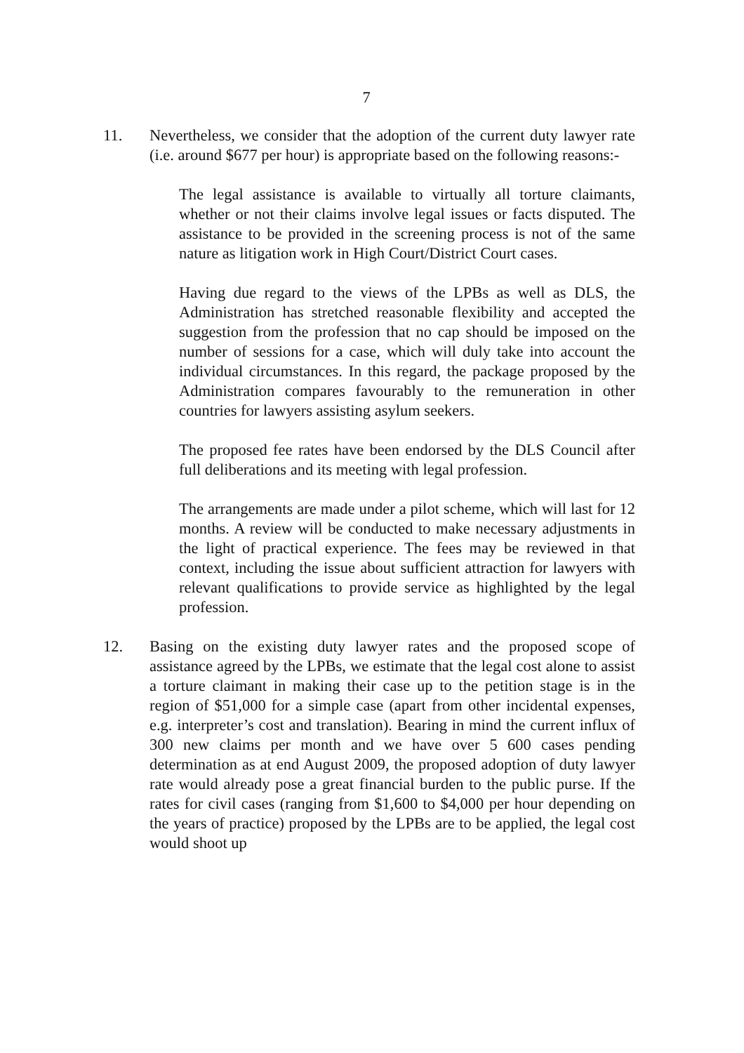7
11. Nevertheless, we consider that the adoption of the current duty lawyer rate (i.e. around $677 per hour) is appropriate based on the following reasons:-
The legal assistance is available to virtually all torture claimants, whether or not their claims involve legal issues or facts disputed. The assistance to be provided in the screening process is not of the same nature as litigation work in High Court/District Court cases.
Having due regard to the views of the LPBs as well as DLS, the Administration has stretched reasonable flexibility and accepted the suggestion from the profession that no cap should be imposed on the number of sessions for a case, which will duly take into account the individual circumstances. In this regard, the package proposed by the Administration compares favourably to the remuneration in other countries for lawyers assisting asylum seekers.
The proposed fee rates have been endorsed by the DLS Council after full deliberations and its meeting with legal profession.
The arrangements are made under a pilot scheme, which will last for 12 months. A review will be conducted to make necessary adjustments in the light of practical experience. The fees may be reviewed in that context, including the issue about sufficient attraction for lawyers with relevant qualifications to provide service as highlighted by the legal profession.
12. Basing on the existing duty lawyer rates and the proposed scope of assistance agreed by the LPBs, we estimate that the legal cost alone to assist a torture claimant in making their case up to the petition stage is in the region of $51,000 for a simple case (apart from other incidental expenses, e.g. interpreter’s cost and translation). Bearing in mind the current influx of 300 new claims per month and we have over 5 600 cases pending determination as at end August 2009, the proposed adoption of duty lawyer rate would already pose a great financial burden to the public purse. If the rates for civil cases (ranging from $1,600 to $4,000 per hour depending on the years of practice) proposed by the LPBs are to be applied, the legal cost would shoot up